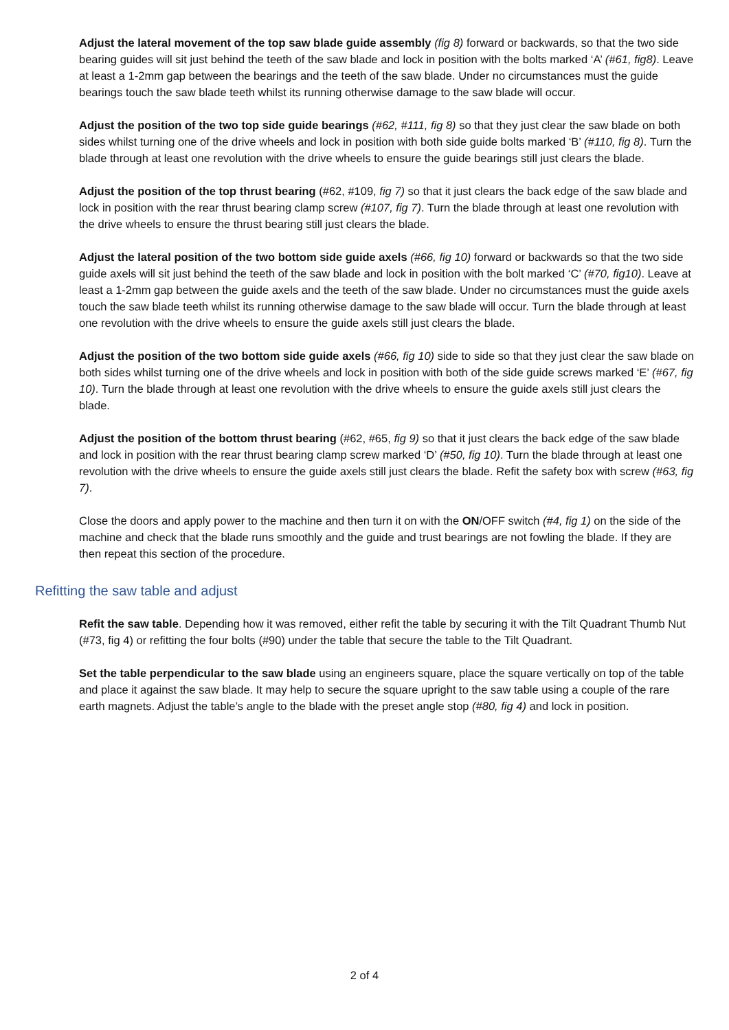Adjust the lateral movement of the top saw blade guide assembly (fig 8) forward or backwards, so that the two side bearing guides will sit just behind the teeth of the saw blade and lock in position with the bolts marked ‘A’ (#61, fig8). Leave at least a 1-2mm gap between the bearings and the teeth of the saw blade. Under no circumstances must the guide bearings touch the saw blade teeth whilst its running otherwise damage to the saw blade will occur.
Adjust the position of the two top side guide bearings (#62, #111, fig 8) so that they just clear the saw blade on both sides whilst turning one of the drive wheels and lock in position with both side guide bolts marked ‘B’ (#110, fig 8). Turn the blade through at least one revolution with the drive wheels to ensure the guide bearings still just clears the blade.
Adjust the position of the top thrust bearing (#62, #109, fig 7) so that it just clears the back edge of the saw blade and lock in position with the rear thrust bearing clamp screw (#107, fig 7). Turn the blade through at least one revolution with the drive wheels to ensure the thrust bearing still just clears the blade.
Adjust the lateral position of the two bottom side guide axels (#66, fig 10) forward or backwards so that the two side guide axels will sit just behind the teeth of the saw blade and lock in position with the bolt marked ‘C’ (#70, fig10). Leave at least a 1-2mm gap between the guide axels and the teeth of the saw blade. Under no circumstances must the guide axels touch the saw blade teeth whilst its running otherwise damage to the saw blade will occur. Turn the blade through at least one revolution with the drive wheels to ensure the guide axels still just clears the blade.
Adjust the position of the two bottom side guide axels (#66, fig 10) side to side so that they just clear the saw blade on both sides whilst turning one of the drive wheels and lock in position with both of the side guide screws marked ‘E’ (#67, fig 10). Turn the blade through at least one revolution with the drive wheels to ensure the guide axels still just clears the blade.
Adjust the position of the bottom thrust bearing (#62, #65, fig 9) so that it just clears the back edge of the saw blade and lock in position with the rear thrust bearing clamp screw marked ‘D’ (#50, fig 10). Turn the blade through at least one revolution with the drive wheels to ensure the guide axels still just clears the blade. Refit the safety box with screw (#63, fig 7).
Close the doors and apply power to the machine and then turn it on with the ON/OFF switch (#4, fig 1) on the side of the machine and check that the blade runs smoothly and the guide and trust bearings are not fowling the blade. If they are then repeat this section of the procedure.
Refitting the saw table and adjust
Refit the saw table. Depending how it was removed, either refit the table by securing it with the Tilt Quadrant Thumb Nut (#73, fig 4) or refitting the four bolts (#90) under the table that secure the table to the Tilt Quadrant.
Set the table perpendicular to the saw blade using an engineers square, place the square vertically on top of the table and place it against the saw blade. It may help to secure the square upright to the saw table using a couple of the rare earth magnets. Adjust the table’s angle to the blade with the preset angle stop (#80, fig 4) and lock in position.
2 of 4